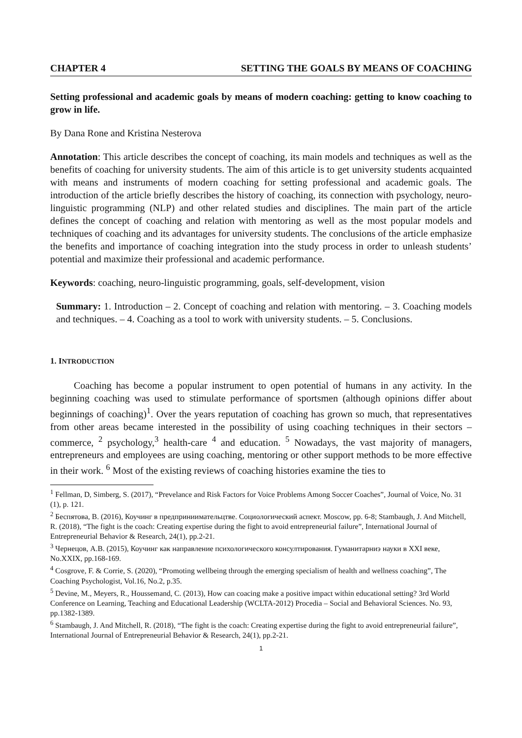CHAPTER 4 SETTING THE GOALS BY MEANS OF COACHING
Setting professional and academic goals by means of modern coaching: getting to know coaching to grow in life.
By Dana Rone and Kristina Nesterova
Annotation: This article describes the concept of coaching, its main models and techniques as well as the benefits of coaching for university students. The aim of this article is to get university students acquainted with means and instruments of modern coaching for setting professional and academic goals. The introduction of the article briefly describes the history of coaching, its connection with psychology, neuro-linguistic programming (NLP) and other related studies and disciplines. The main part of the article defines the concept of coaching and relation with mentoring as well as the most popular models and techniques of coaching and its advantages for university students. The conclusions of the article emphasize the benefits and importance of coaching integration into the study process in order to unleash students’ potential and maximize their professional and academic performance.
Keywords: coaching, neuro-linguistic programming, goals, self-development, vision
Summary: 1. Introduction – 2. Concept of coaching and relation with mentoring. – 3. Coaching models and techniques. – 4. Coaching as a tool to work with university students. – 5. Conclusions.
1. INTRODUCTION
Coaching has become a popular instrument to open potential of humans in any activity. In the beginning coaching was used to stimulate performance of sportsmen (although opinions differ about beginnings of coaching)<sup>1</sup>. Over the years reputation of coaching has grown so much, that representatives from other areas became interested in the possibility of using coaching techniques in their sectors – commerce, <sup>2</sup> psychology,<sup>3</sup> health-care <sup>4</sup> and education. <sup>5</sup> Nowadays, the vast majority of managers, entrepreneurs and employees are using coaching, mentoring or other support methods to be more effective in their work. <sup>6</sup> Most of the existing reviews of coaching histories examine the ties to
<sup>1</sup> Fellman, D, Simberg, S. (2017), “Prevelance and Risk Factors for Voice Problems Among Soccer Coaches”, Journal of Voice, No. 31 (1), p. 121.
<sup>2</sup> Беспятова, В. (2016), Коучинг в предприниимательцтве. Социологический аспект. Moscow, pp. 6-8; Stambaugh, J. And Mitchell, R. (2018), “The fight is the coach: Creating expertise during the fight to avoid entrepreneurial failure”, International Journal of Entrepreneurial Behavior & Research, 24(1), pp.2-21.
<sup>3</sup> Чернецов, А.В. (2015), Коучинг как направление психологического консултирования. Гуманитарниэ науки в XXI веке, No.XXIX, pp.168-169.
<sup>4</sup> Cosgrove, F. & Corrie, S. (2020), “Promoting wellbeing through the emerging specialism of health and wellness coaching”, The Coaching Psychologist, Vol.16, No.2, p.35.
<sup>5</sup> Devine, M., Meyers, R., Houssemand, C. (2013), How can coacing make a positive impact within educational setting? 3rd World Conference on Learning, Teaching and Educational Leadership (WCLTA-2012) Procedia – Social and Behavioral Sciences. No. 93, pp.1382-1389.
<sup>6</sup> Stambaugh, J. And Mitchell, R. (2018), “The fight is the coach: Creating expertise during the fight to avoid entrepreneurial failure”, International Journal of Entrepreneurial Behavior & Research, 24(1), pp.2-21.
1